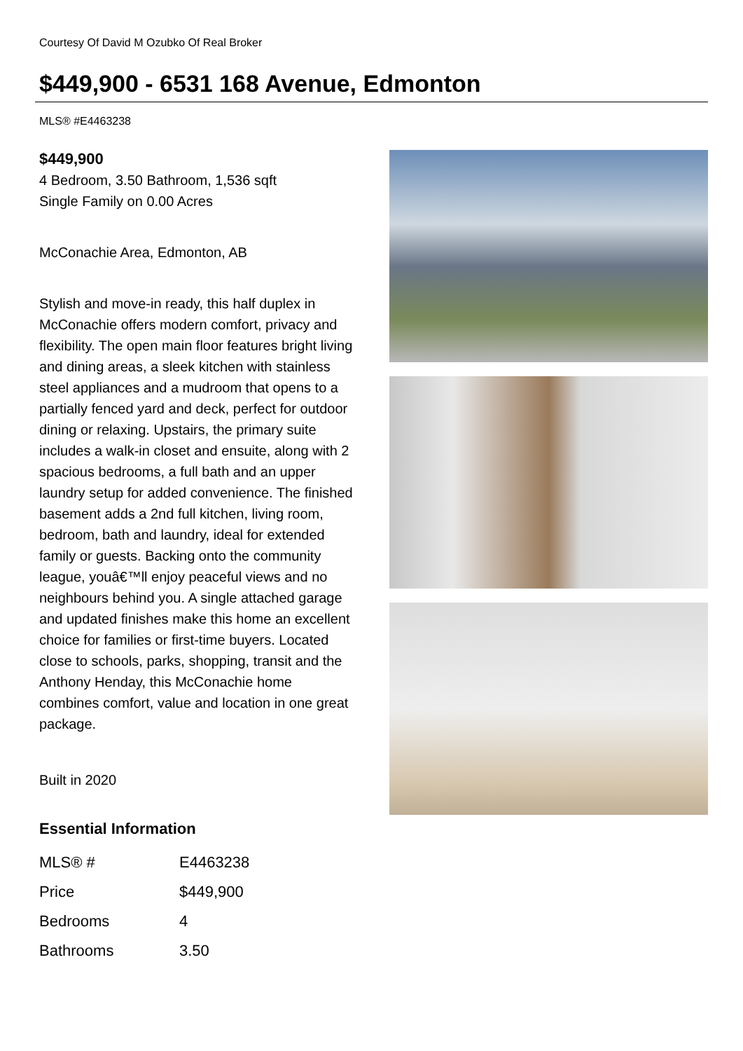Courtesy Of David M Ozubko Of Real Broker
$449,900 - 6531 168 Avenue, Edmonton
MLS® #E4463238
$449,900
4 Bedroom, 3.50 Bathroom, 1,536 sqft
Single Family on 0.00 Acres
McConachie Area, Edmonton, AB
Stylish and move-in ready, this half duplex in McConachie offers modern comfort, privacy and flexibility. The open main floor features bright living and dining areas, a sleek kitchen with stainless steel appliances and a mudroom that opens to a partially fenced yard and deck, perfect for outdoor dining or relaxing. Upstairs, the primary suite includes a walk-in closet and ensuite, along with 2 spacious bedrooms, a full bath and an upper laundry setup for added convenience. The finished basement adds a 2nd full kitchen, living room, bedroom, bath and laundry, ideal for extended family or guests. Backing onto the community league, youâ€™ll enjoy peaceful views and no neighbours behind you. A single attached garage and updated finishes make this home an excellent choice for families or first-time buyers. Located close to schools, parks, shopping, transit and the Anthony Henday, this McConachie home combines comfort, value and location in one great package.
Built in 2020
Essential Information
| MLS® # | E4463238 |
| Price | $449,900 |
| Bedrooms | 4 |
| Bathrooms | 3.50 |